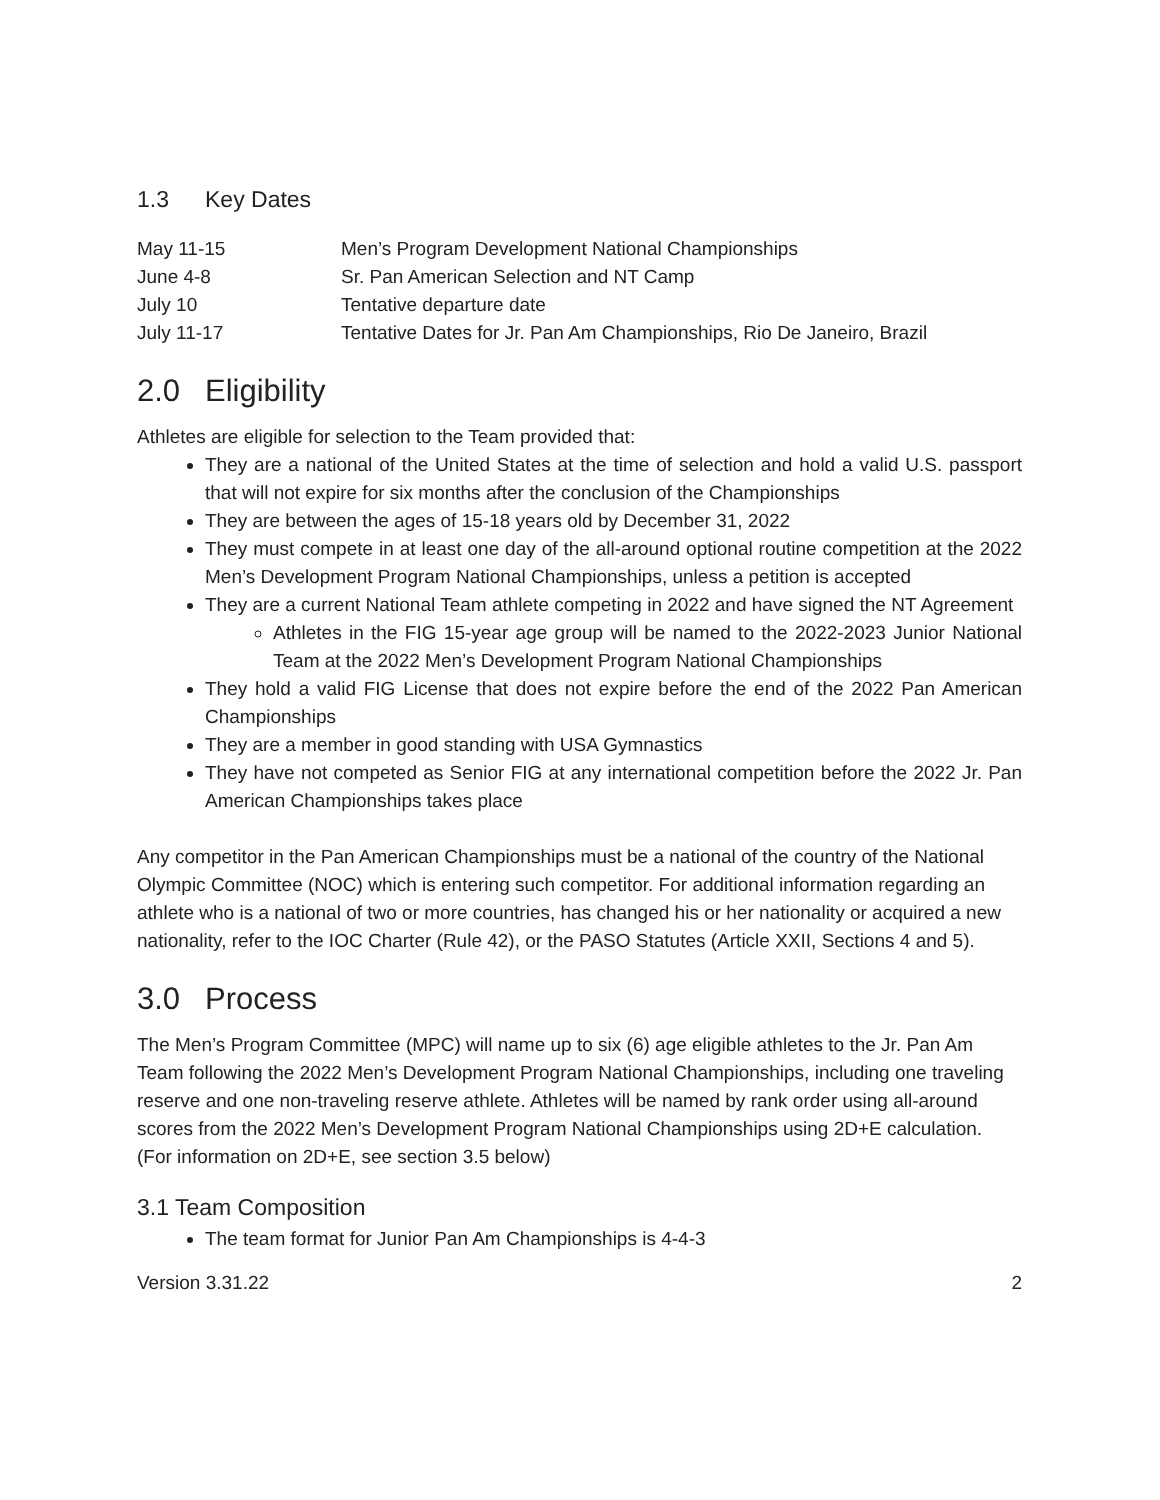1.3 Key Dates
| May 11-15 | Men’s Program Development National Championships |
| June 4-8 | Sr. Pan American Selection and NT Camp |
| July 10 | Tentative departure date |
| July 11-17 | Tentative Dates for Jr. Pan Am Championships, Rio De Janeiro, Brazil |
2.0 Eligibility
Athletes are eligible for selection to the Team provided that:
They are a national of the United States at the time of selection and hold a valid U.S. passport that will not expire for six months after the conclusion of the Championships
They are between the ages of 15-18 years old by December 31, 2022
They must compete in at least one day of the all-around optional routine competition at the 2022 Men’s Development Program National Championships, unless a petition is accepted
They are a current National Team athlete competing in 2022 and have signed the NT Agreement
Athletes in the FIG 15-year age group will be named to the 2022-2023 Junior National Team at the 2022 Men’s Development Program National Championships
They hold a valid FIG License that does not expire before the end of the 2022 Pan American Championships
They are a member in good standing with USA Gymnastics
They have not competed as Senior FIG at any international competition before the 2022 Jr. Pan American Championships takes place
Any competitor in the Pan American Championships must be a national of the country of the National Olympic Committee (NOC) which is entering such competitor. For additional information regarding an athlete who is a national of two or more countries, has changed his or her nationality or acquired a new nationality, refer to the IOC Charter (Rule 42), or the PASO Statutes (Article XXII, Sections 4 and 5).
3.0 Process
The Men’s Program Committee (MPC) will name up to six (6) age eligible athletes to the Jr. Pan Am Team following the 2022 Men’s Development Program National Championships, including one traveling reserve and one non-traveling reserve athlete. Athletes will be named by rank order using all-around scores from the 2022 Men’s Development Program National Championships using 2D+E calculation. (For information on 2D+E, see section 3.5 below)
3.1 Team Composition
The team format for Junior Pan Am Championships is 4-4-3
Version 3.31.22 2